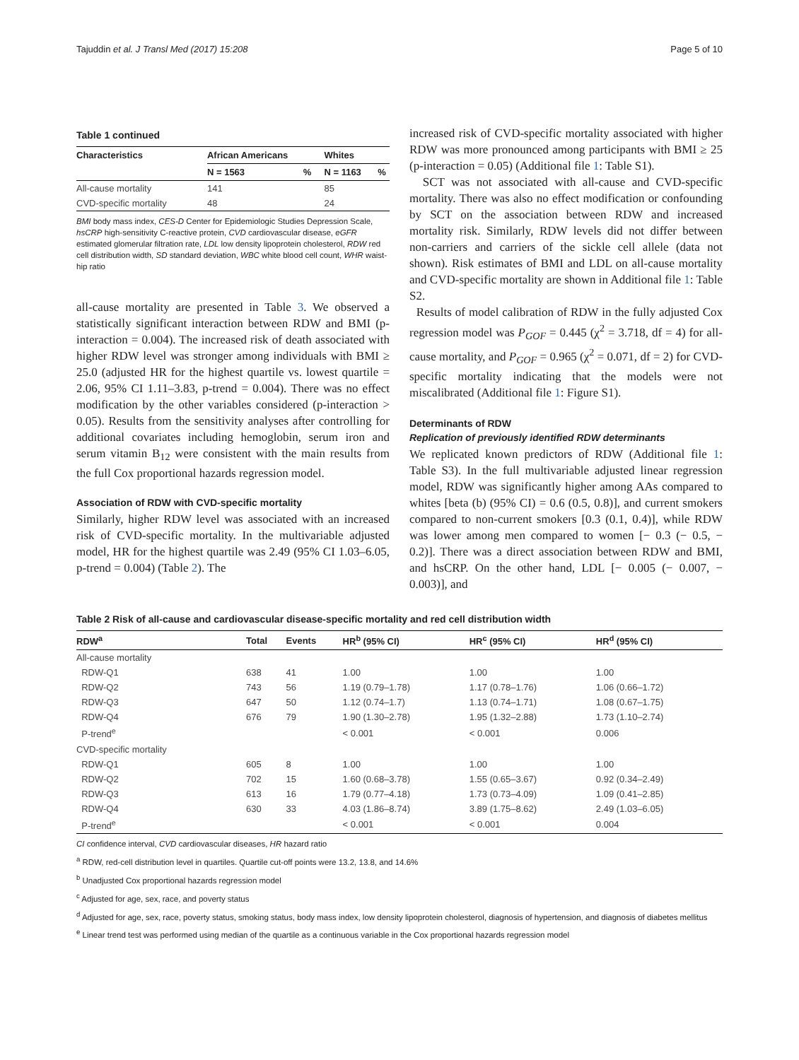Tajuddin et al. J Transl Med (2017) 15:208 Page 5 of 10
Table 1 continued
| Characteristics | African Americans | | Whites | |
| --- | --- | --- | --- | --- |
| | N = 1563 | % | N = 1163 | % |
| All-cause mortality | 141 | | 85 | |
| CVD-specific mortality | 48 | | 24 | |
BMI body mass index, CES-D Center for Epidemiologic Studies Depression Scale, hsCRP high-sensitivity C-reactive protein, CVD cardiovascular disease, eGFR estimated glomerular filtration rate, LDL low density lipoprotein cholesterol, RDW red cell distribution width, SD standard deviation, WBC white blood cell count, WHR waist-hip ratio
all-cause mortality are presented in Table 3. We observed a statistically significant interaction between RDW and BMI (p-interaction = 0.004). The increased risk of death associated with higher RDW level was stronger among individuals with BMI ≥ 25.0 (adjusted HR for the highest quartile vs. lowest quartile = 2.06, 95% CI 1.11–3.83, p-trend = 0.004). There was no effect modification by the other variables considered (p-interaction > 0.05). Results from the sensitivity analyses after controlling for additional covariates including hemoglobin, serum iron and serum vitamin B<sub>12</sub> were consistent with the main results from the full Cox proportional hazards regression model.
Association of RDW with CVD-specific mortality
Similarly, higher RDW level was associated with an increased risk of CVD-specific mortality. In the multivariable adjusted model, HR for the highest quartile was 2.49 (95% CI 1.03–6.05, p-trend = 0.004) (Table 2). The
increased risk of CVD-specific mortality associated with higher RDW was more pronounced among participants with BMI ≥ 25 (p-interaction = 0.05) (Additional file 1: Table S1).
SCT was not associated with all-cause and CVD-specific mortality. There was also no effect modification or confounding by SCT on the association between RDW and increased mortality risk. Similarly, RDW levels did not differ between non-carriers and carriers of the sickle cell allele (data not shown). Risk estimates of BMI and LDL on all-cause mortality and CVD-specific mortality are shown in Additional file 1: Table S2.
Results of model calibration of RDW in the fully adjusted Cox regression model was P<sub>GOF</sub> = 0.445 (χ<sup>2</sup> = 3.718, df = 4) for all-cause mortality, and P<sub>GOF</sub> = 0.965 (χ<sup>2</sup> = 0.071, df = 2) for CVD-specific mortality indicating that the models were not miscalibrated (Additional file 1: Figure S1).
Determinants of RDW
Replication of previously identified RDW determinants
We replicated known predictors of RDW (Additional file 1: Table S3). In the full multivariable adjusted linear regression model, RDW was significantly higher among AAs compared to whites [beta (b) (95% CI) = 0.6 (0.5, 0.8)], and current smokers compared to non-current smokers [0.3 (0.1, 0.4)], while RDW was lower among men compared to women [− 0.3 (− 0.5, − 0.2)]. There was a direct association between RDW and BMI, and hsCRP. On the other hand, LDL [− 0.005 (− 0.007, − 0.003)], and
Table 2 Risk of all-cause and cardiovascular disease-specific mortality and red cell distribution width
| RDW<sup>a</sup> | Total | Events | HR<sup>b</sup> (95% CI) | HR<sup>c</sup> (95% CI) | HR<sup>d</sup> (95% CI) |
| --- | --- | --- | --- | --- | --- |
| All-cause mortality | | | | | |
| RDW-Q1 | 638 | 41 | 1.00 | 1.00 | 1.00 |
| RDW-Q2 | 743 | 56 | 1.19 (0.79–1.78) | 1.17 (0.78–1.76) | 1.06 (0.66–1.72) |
| RDW-Q3 | 647 | 50 | 1.12 (0.74–1.7) | 1.13 (0.74–1.71) | 1.08 (0.67–1.75) |
| RDW-Q4 | 676 | 79 | 1.90 (1.30–2.78) | 1.95 (1.32–2.88) | 1.73 (1.10–2.74) |
| P-trend<sup>e</sup> | | | < 0.001 | < 0.001 | 0.006 |
| CVD-specific mortality | | | | | |
| RDW-Q1 | 605 | 8 | 1.00 | 1.00 | 1.00 |
| RDW-Q2 | 702 | 15 | 1.60 (0.68–3.78) | 1.55 (0.65–3.67) | 0.92 (0.34–2.49) |
| RDW-Q3 | 613 | 16 | 1.79 (0.77–4.18) | 1.73 (0.73–4.09) | 1.09 (0.41–2.85) |
| RDW-Q4 | 630 | 33 | 4.03 (1.86–8.74) | 3.89 (1.75–8.62) | 2.49 (1.03–6.05) |
| P-trend<sup>e</sup> | | | < 0.001 | < 0.001 | 0.004 |
CI confidence interval, CVD cardiovascular diseases, HR hazard ratio
<sup>a</sup> RDW, red-cell distribution level in quartiles. Quartile cut-off points were 13.2, 13.8, and 14.6%
<sup>b</sup> Unadjusted Cox proportional hazards regression model
<sup>c</sup> Adjusted for age, sex, race, and poverty status
<sup>d</sup> Adjusted for age, sex, race, poverty status, smoking status, body mass index, low density lipoprotein cholesterol, diagnosis of hypertension, and diagnosis of diabetes mellitus
<sup>e</sup> Linear trend test was performed using median of the quartile as a continuous variable in the Cox proportional hazards regression model